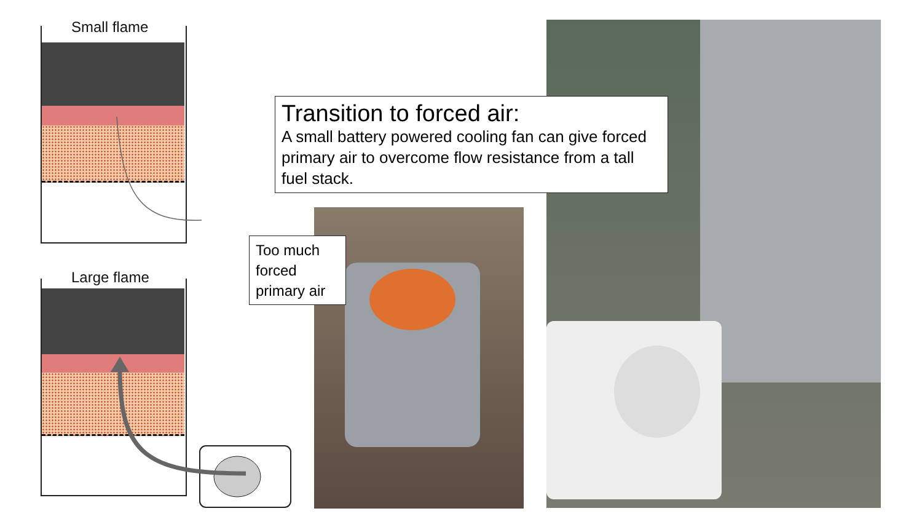Small flame
Large flame
Transition to forced air:
A small battery powered cooling fan can give forced primary air to overcome flow resistance from a tall fuel stack.
Too much forced primary air